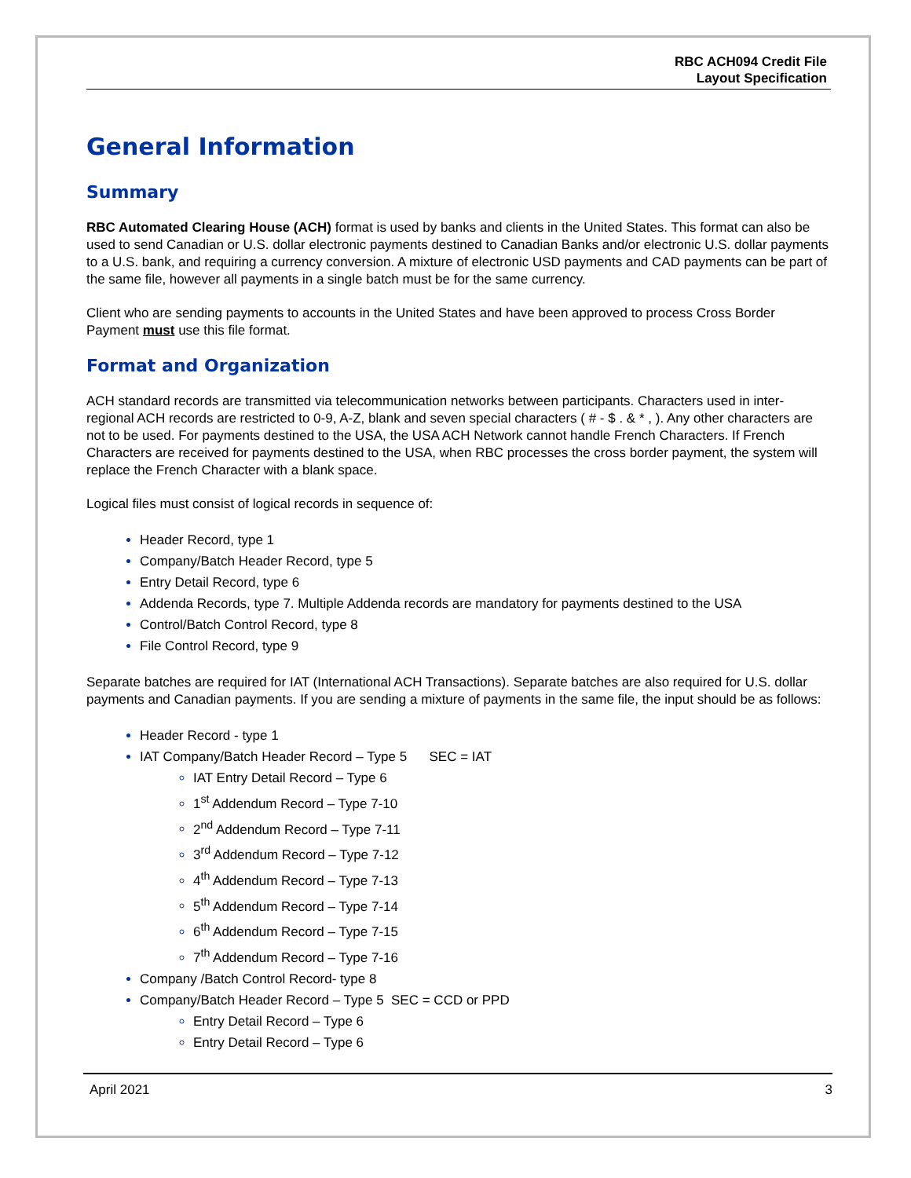RBC ACH094 Credit File
Layout Specification
General Information
Summary
RBC Automated Clearing House (ACH) format is used by banks and clients in the United States. This format can also be used to send Canadian or U.S. dollar electronic payments destined to Canadian Banks and/or electronic U.S. dollar payments to a U.S. bank, and requiring a currency conversion. A mixture of electronic USD payments and CAD payments can be part of the same file, however all payments in a single batch must be for the same currency.
Client who are sending payments to accounts in the United States and have been approved to process Cross Border Payment must use this file format.
Format and Organization
ACH standard records are transmitted via telecommunication networks between participants. Characters used in inter-regional ACH records are restricted to 0-9, A-Z, blank and seven special characters ( # - $ . & * , ). Any other characters are not to be used. For payments destined to the USA, the USA ACH Network cannot handle French Characters. If French Characters are received for payments destined to the USA, when RBC processes the cross border payment, the system will replace the French Character with a blank space.
Logical files must consist of logical records in sequence of:
Header Record, type 1
Company/Batch Header Record, type 5
Entry Detail Record, type 6
Addenda Records, type 7. Multiple Addenda records are mandatory for payments destined to the USA
Control/Batch Control Record, type 8
File Control Record, type 9
Separate batches are required for IAT (International ACH Transactions). Separate batches are also required for U.S. dollar payments and Canadian payments. If you are sending a mixture of payments in the same file, the input should be as follows:
Header Record - type 1
IAT Company/Batch Header Record – Type 5 SEC = IAT
IAT Entry Detail Record – Type 6
1<sup>st</sup> Addendum Record – Type 7-10
2<sup>nd</sup> Addendum Record – Type 7-11
3<sup>rd</sup> Addendum Record – Type 7-12
4<sup>th</sup> Addendum Record – Type 7-13
5<sup>th</sup> Addendum Record – Type 7-14
6<sup>th</sup> Addendum Record – Type 7-15
7<sup>th</sup> Addendum Record – Type 7-16
Company /Batch Control Record- type 8
Company/Batch Header Record – Type 5 SEC = CCD or PPD
Entry Detail Record – Type 6
Entry Detail Record – Type 6
April 2021 3